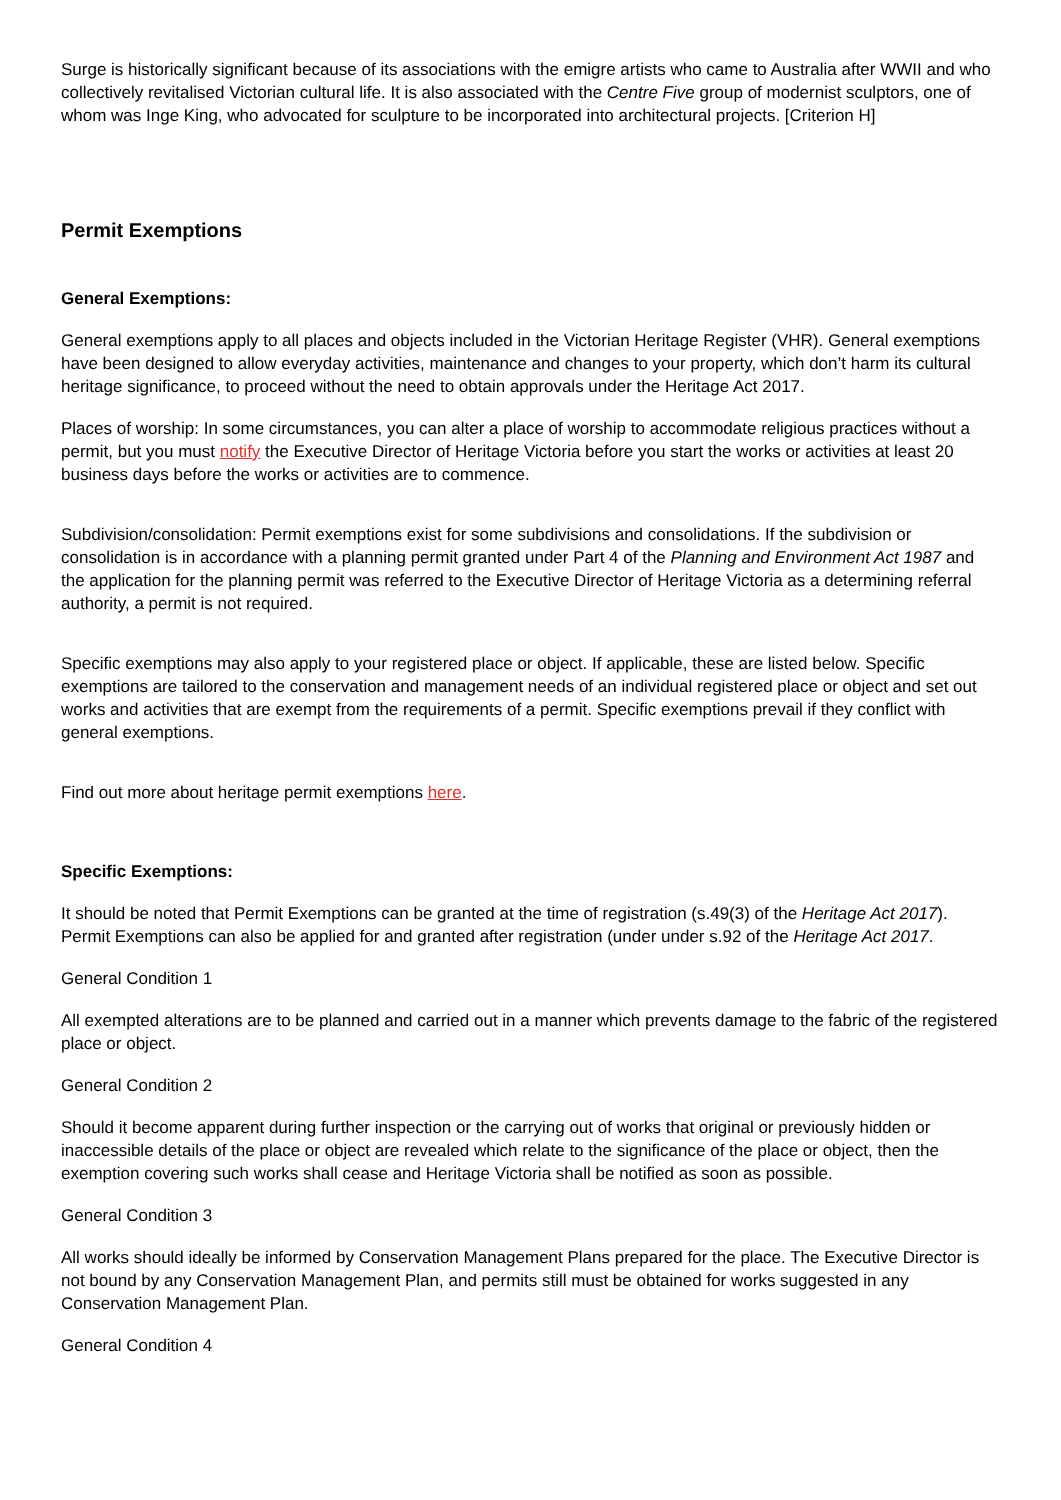Surge is historically significant because of its associations with the emigre artists who came to Australia after WWII and who collectively revitalised Victorian cultural life. It is also associated with the Centre Five group of modernist sculptors, one of whom was Inge King, who advocated for sculpture to be incorporated into architectural projects. [Criterion H]
Permit Exemptions
General Exemptions:
General exemptions apply to all places and objects included in the Victorian Heritage Register (VHR). General exemptions have been designed to allow everyday activities, maintenance and changes to your property, which don’t harm its cultural heritage significance, to proceed without the need to obtain approvals under the Heritage Act 2017.
Places of worship: In some circumstances, you can alter a place of worship to accommodate religious practices without a permit, but you must notify the Executive Director of Heritage Victoria before you start the works or activities at least 20 business days before the works or activities are to commence.
Subdivision/consolidation: Permit exemptions exist for some subdivisions and consolidations. If the subdivision or consolidation is in accordance with a planning permit granted under Part 4 of the Planning and Environment Act 1987 and the application for the planning permit was referred to the Executive Director of Heritage Victoria as a determining referral authority, a permit is not required.
Specific exemptions may also apply to your registered place or object. If applicable, these are listed below. Specific exemptions are tailored to the conservation and management needs of an individual registered place or object and set out works and activities that are exempt from the requirements of a permit. Specific exemptions prevail if they conflict with general exemptions.
Find out more about heritage permit exemptions here.
Specific Exemptions:
It should be noted that Permit Exemptions can be granted at the time of registration (s.49(3) of the Heritage Act 2017). Permit Exemptions can also be applied for and granted after registration (under under s.92 of the Heritage Act 2017.
General Condition 1
All exempted alterations are to be planned and carried out in a manner which prevents damage to the fabric of the registered place or object.
General Condition 2
Should it become apparent during further inspection or the carrying out of works that original or previously hidden or inaccessible details of the place or object are revealed which relate to the significance of the place or object, then the exemption covering such works shall cease and Heritage Victoria shall be notified as soon as possible.
General Condition 3
All works should ideally be informed by Conservation Management Plans prepared for the place. The Executive Director is not bound by any Conservation Management Plan, and permits still must be obtained for works suggested in any Conservation Management Plan.
General Condition 4